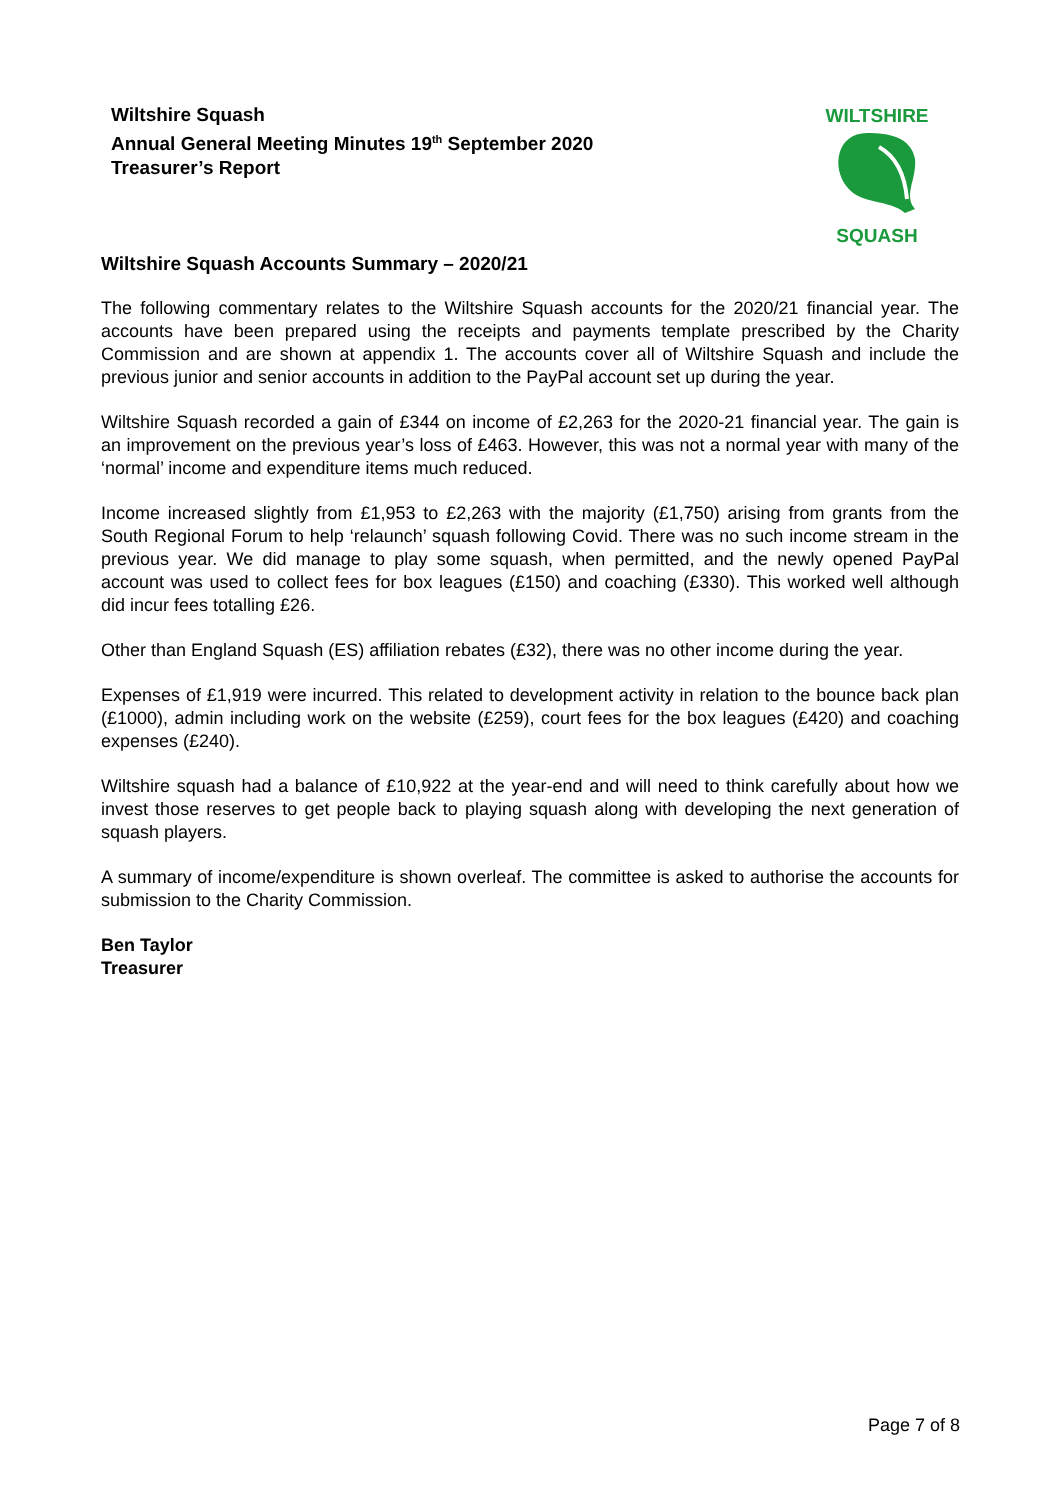Wiltshire Squash
Annual General Meeting Minutes 19<sup>th</sup> September 2020
Treasurer’s Report
WILTSHIRE
SQUASH
Wiltshire Squash Accounts Summary – 2020/21
The following commentary relates to the Wiltshire Squash accounts for the 2020/21 financial year. The accounts have been prepared using the receipts and payments template prescribed by the Charity Commission and are shown at appendix 1. The accounts cover all of Wiltshire Squash and include the previous junior and senior accounts in addition to the PayPal account set up during the year.
Wiltshire Squash recorded a gain of £344 on income of £2,263 for the 2020-21 financial year. The gain is an improvement on the previous year’s loss of £463. However, this was not a normal year with many of the ‘normal’ income and expenditure items much reduced.
Income increased slightly from £1,953 to £2,263 with the majority (£1,750) arising from grants from the South Regional Forum to help ‘relaunch’ squash following Covid. There was no such income stream in the previous year. We did manage to play some squash, when permitted, and the newly opened PayPal account was used to collect fees for box leagues (£150) and coaching (£330). This worked well although did incur fees totalling £26.
Other than England Squash (ES) affiliation rebates (£32), there was no other income during the year.
Expenses of £1,919 were incurred. This related to development activity in relation to the bounce back plan (£1000), admin including work on the website (£259), court fees for the box leagues (£420) and coaching expenses (£240).
Wiltshire squash had a balance of £10,922 at the year-end and will need to think carefully about how we invest those reserves to get people back to playing squash along with developing the next generation of squash players.
A summary of income/expenditure is shown overleaf. The committee is asked to authorise the accounts for submission to the Charity Commission.
Ben Taylor
Treasurer
Page 7 of 8